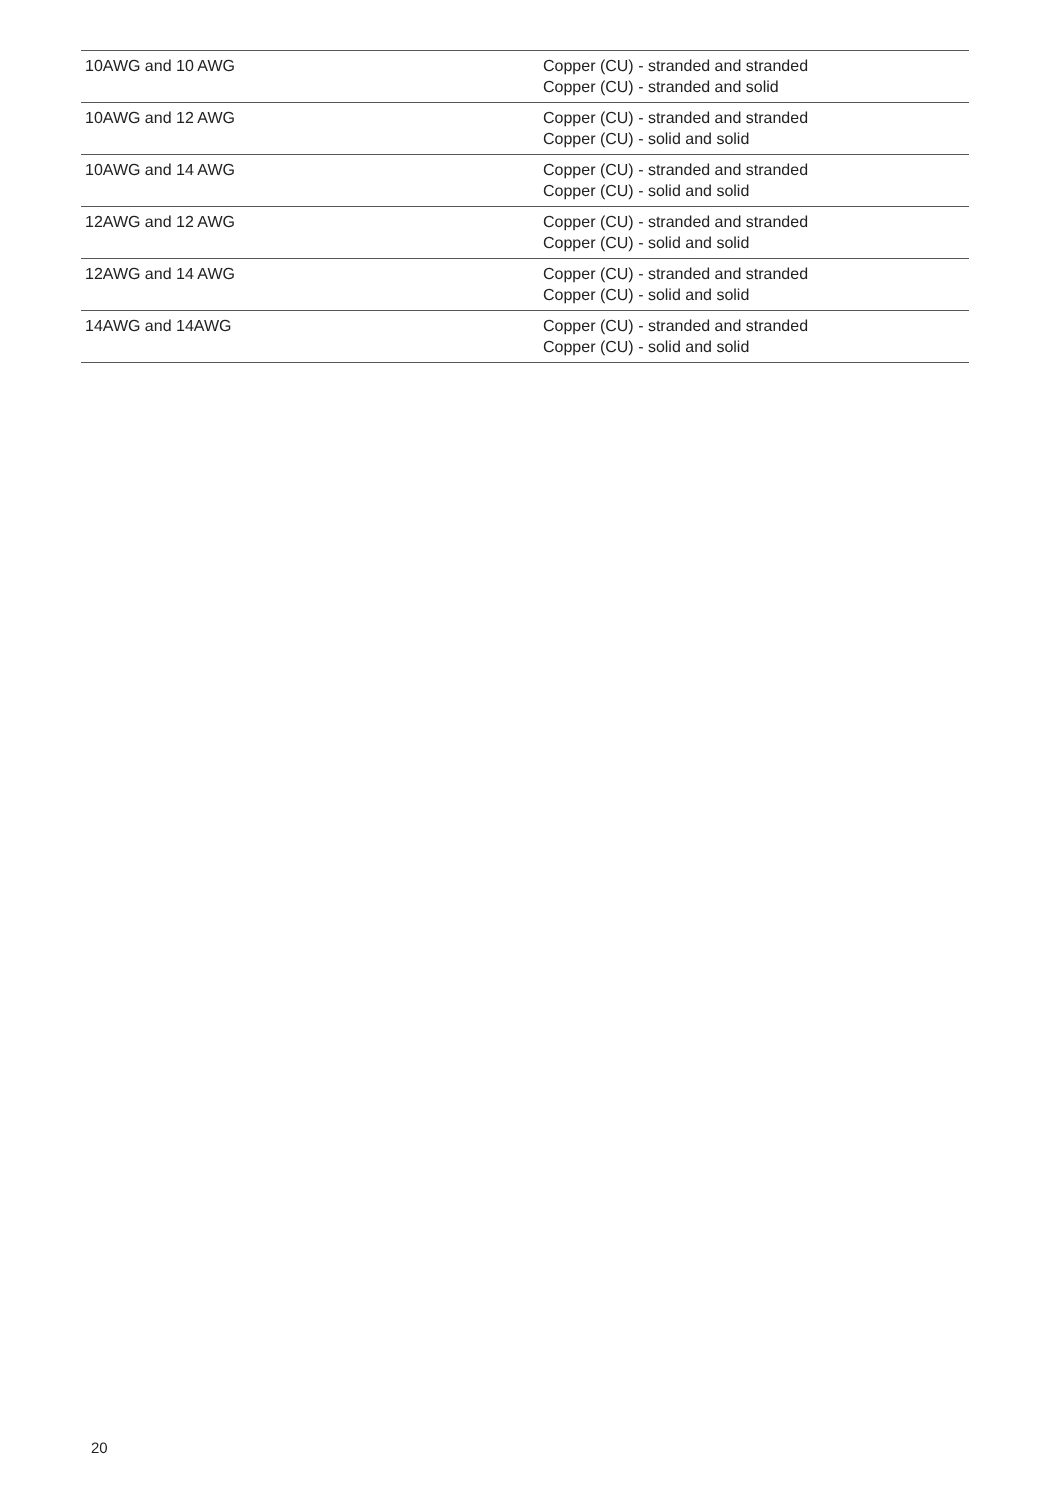| 10AWG and 10 AWG | Copper (CU) - stranded and stranded Copper (CU) - stranded and solid |
| 10AWG and 12 AWG | Copper (CU) - stranded and stranded Copper (CU) - solid and solid |
| 10AWG and 14 AWG | Copper (CU) - stranded and stranded Copper (CU) - solid and solid |
| 12AWG and 12 AWG | Copper (CU) - stranded and stranded Copper (CU) - solid and solid |
| 12AWG and 14 AWG | Copper (CU) - stranded and stranded Copper (CU) - solid and solid |
| 14AWG and 14AWG | Copper (CU) - stranded and stranded Copper (CU) - solid and solid |
20